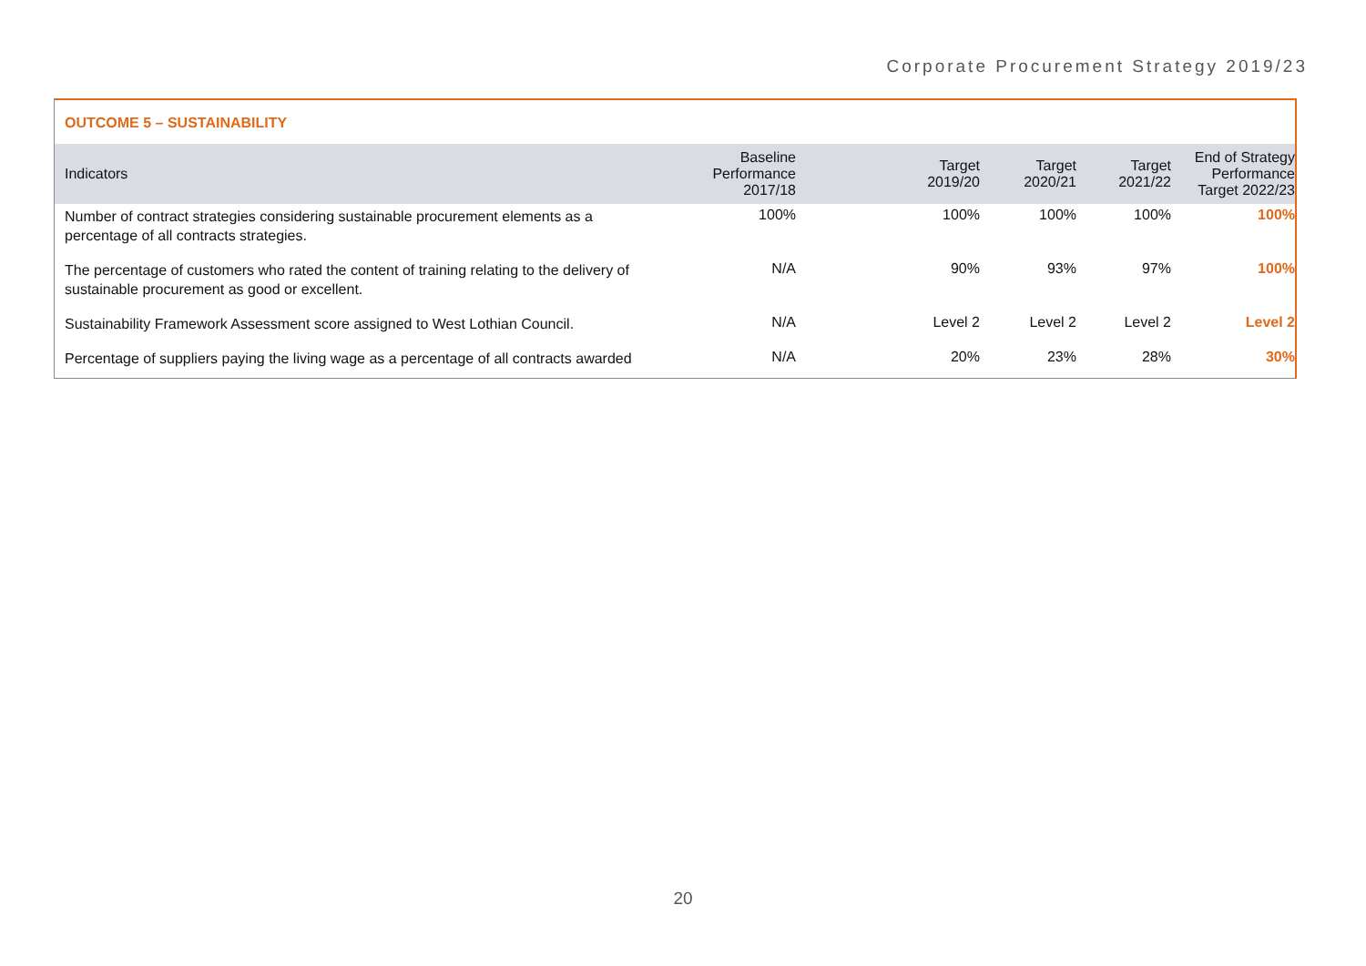Corporate Procurement Strategy 2019/23
OUTCOME 5 – SUSTAINABILITY
| Indicators | Baseline Performance 2017/18 | Target 2019/20 | Target 2020/21 | Target 2021/22 | End of Strategy Performance Target 2022/23 |
| --- | --- | --- | --- | --- | --- |
| Number of contract strategies considering sustainable procurement elements as a percentage of all contracts strategies. | 100% | 100% | 100% | 100% | 100% |
| The percentage of customers who rated the content of training relating to the delivery of sustainable procurement as good or excellent. | N/A | 90% | 93% | 97% | 100% |
| Sustainability Framework Assessment score assigned to West Lothian Council. | N/A | Level 2 | Level 2 | Level 2 | Level 2 |
| Percentage of suppliers paying the living wage as a percentage of all contracts awarded | N/A | 20% | 23% | 28% | 30% |
20